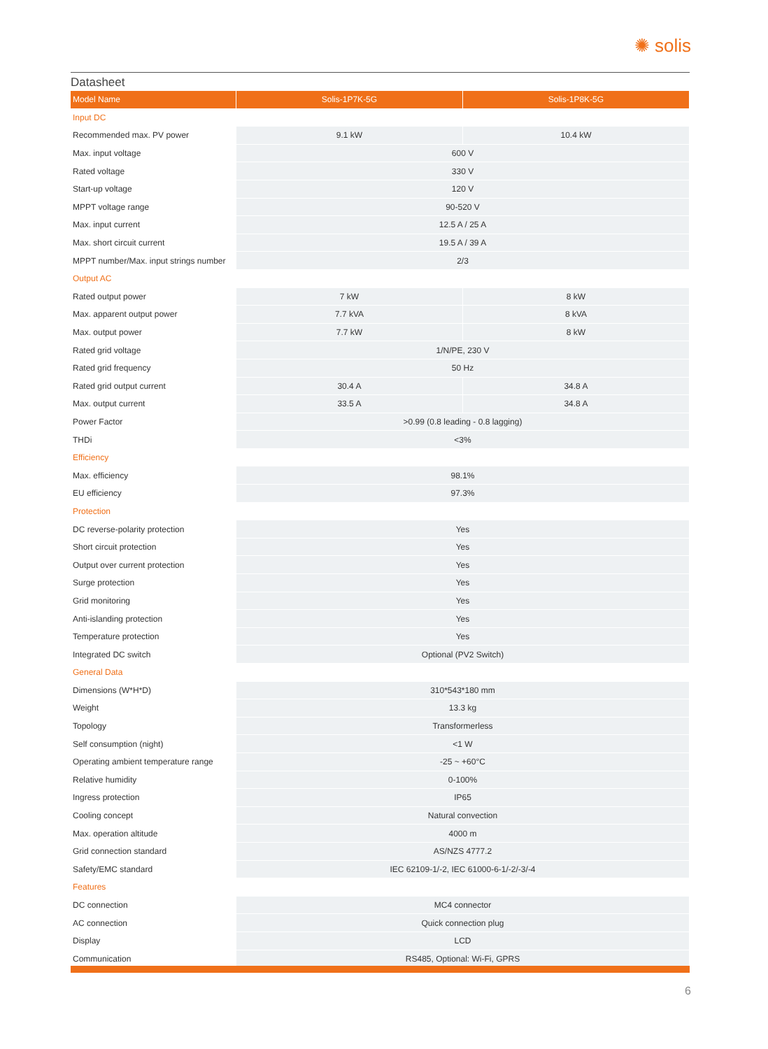✺ solis
Datasheet
| Model Name | Solis-1P7K-5G | Solis-1P8K-5G |
| --- | --- | --- |
| Input DC | | |
| Recommended max. PV power | 9.1 kW | 10.4 kW |
| Max. input voltage | 600 V | |
| Rated voltage | 330 V | |
| Start-up voltage | 120 V | |
| MPPT voltage range | 90-520 V | |
| Max. input current | 12.5 A / 25 A | |
| Max. short circuit current | 19.5 A / 39 A | |
| MPPT number/Max. input strings number | 2/3 | |
| Output AC | | |
| Rated output power | 7 kW | 8 kW |
| Max. apparent output power | 7.7 kVA | 8 kVA |
| Max. output power | 7.7 kW | 8 kW |
| Rated grid voltage | 1/N/PE, 230 V | |
| Rated grid frequency | 50 Hz | |
| Rated grid output current | 30.4 A | 34.8 A |
| Max. output current | 33.5 A | 34.8 A |
| Power Factor | >0.99 (0.8 leading - 0.8 lagging) | |
| THDi | <3% | |
| Efficiency | | |
| Max. efficiency | 98.1% | |
| EU efficiency | 97.3% | |
| Protection | | |
| DC reverse-polarity protection | Yes | |
| Short circuit protection | Yes | |
| Output over current protection | Yes | |
| Surge protection | Yes | |
| Grid monitoring | Yes | |
| Anti-islanding protection | Yes | |
| Temperature protection | Yes | |
| Integrated DC switch | Optional (PV2 Switch) | |
| General Data | | |
| Dimensions (W*H*D) | 310*543*180 mm | |
| Weight | 13.3 kg | |
| Topology | Transformerless | |
| Self consumption (night) | <1 W | |
| Operating ambient temperature range | -25 ~ +60°C | |
| Relative humidity | 0-100% | |
| Ingress protection | IP65 | |
| Cooling concept | Natural convection | |
| Max. operation altitude | 4000 m | |
| Grid connection standard | AS/NZS 4777.2 | |
| Safety/EMC standard | IEC 62109-1/-2, IEC 61000-6-1/-2/-3/-4 | |
| Features | | |
| DC connection | MC4 connector | |
| AC connection | Quick connection plug | |
| Display | LCD | |
| Communication | RS485, Optional: Wi-Fi, GPRS | |
6